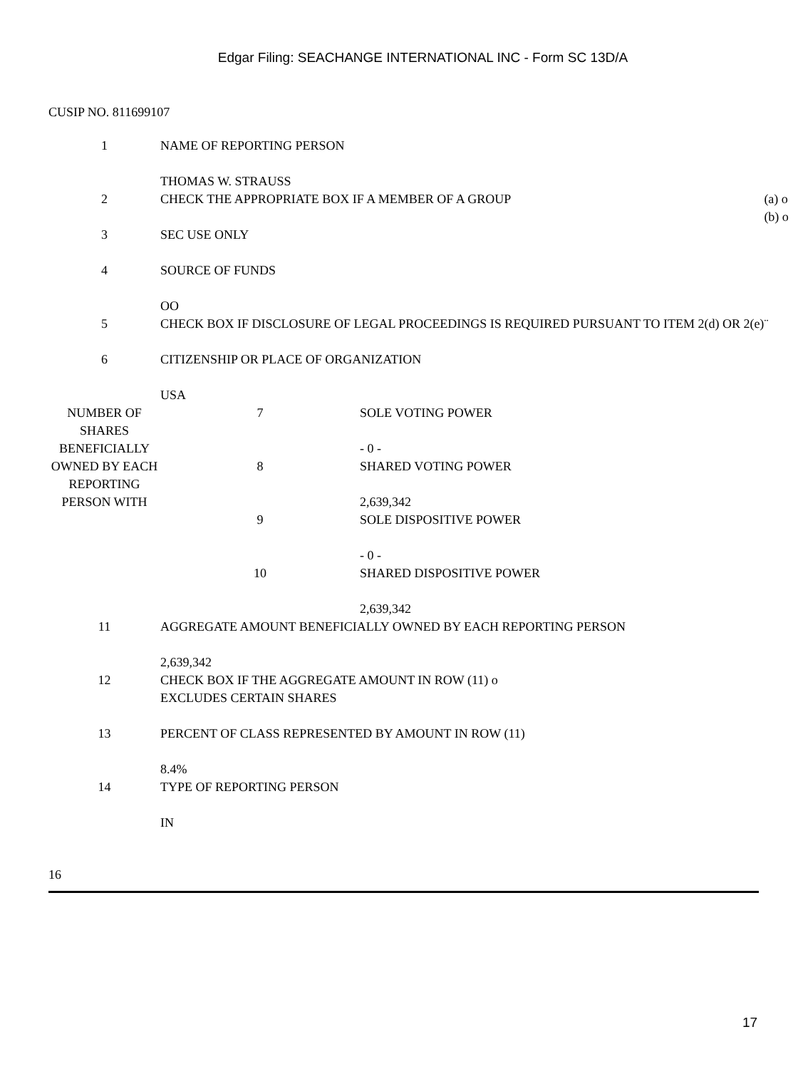Edgar Filing: SEACHANGE INTERNATIONAL INC - Form SC 13D/A
CUSIP NO. 811699107
| 1 | NAME OF REPORTING PERSON THOMAS W. STRAUSS | |
| 2 | CHECK THE APPROPRIATE BOX IF A MEMBER OF A GROUP | (a) o (b) o |
| 3 | SEC USE ONLY | |
| 4 | SOURCE OF FUNDS OO | |
| 5 | CHECK BOX IF DISCLOSURE OF LEGAL PROCEEDINGS IS REQUIRED PURSUANT TO ITEM 2(d) OR 2(e) | ¨ |
| 6 | CITIZENSHIP OR PLACE OF ORGANIZATION USA | |
| NUMBER OF SHARES BENEFICIALLY OWNED BY EACH REPORTING PERSON WITH | 7 | SOLE VOTING POWER - 0 - |
| | 8 | SHARED VOTING POWER 2,639,342 |
| | 9 | SOLE DISPOSITIVE POWER - 0 - |
| | 10 | SHARED DISPOSITIVE POWER 2,639,342 |
| 11 | AGGREGATE AMOUNT BENEFICIALLY OWNED BY EACH REPORTING PERSON 2,639,342 | |
| 12 | CHECK BOX IF THE AGGREGATE AMOUNT IN ROW (11) o EXCLUDES CERTAIN SHARES | |
| 13 | PERCENT OF CLASS REPRESENTED BY AMOUNT IN ROW (11) 8.4% | |
| 14 | TYPE OF REPORTING PERSON IN | |
16
17